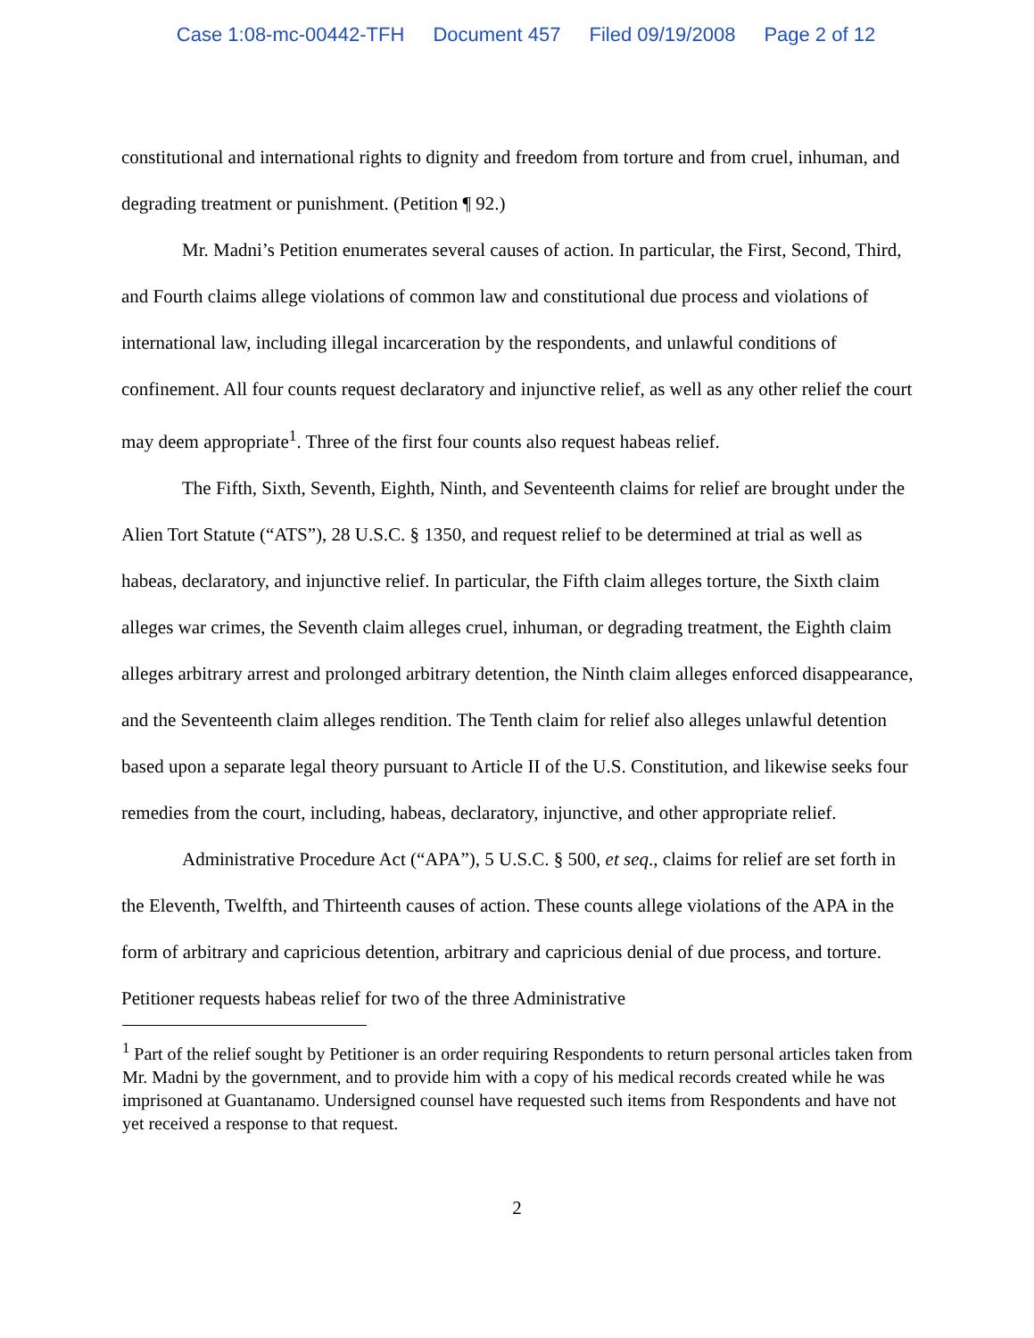Case 1:08-mc-00442-TFH Document 457 Filed 09/19/2008 Page 2 of 12
constitutional and international rights to dignity and freedom from torture and from cruel, inhuman, and degrading treatment or punishment. (Petition ¶ 92.)
Mr. Madni’s Petition enumerates several causes of action. In particular, the First, Second, Third, and Fourth claims allege violations of common law and constitutional due process and violations of international law, including illegal incarceration by the respondents, and unlawful conditions of confinement. All four counts request declaratory and injunctive relief, as well as any other relief the court may deem appropriate<sup>1</sup>. Three of the first four counts also request habeas relief.
The Fifth, Sixth, Seventh, Eighth, Ninth, and Seventeenth claims for relief are brought under the Alien Tort Statute (“ATS”), 28 U.S.C. § 1350, and request relief to be determined at trial as well as habeas, declaratory, and injunctive relief. In particular, the Fifth claim alleges torture, the Sixth claim alleges war crimes, the Seventh claim alleges cruel, inhuman, or degrading treatment, the Eighth claim alleges arbitrary arrest and prolonged arbitrary detention, the Ninth claim alleges enforced disappearance, and the Seventeenth claim alleges rendition. The Tenth claim for relief also alleges unlawful detention based upon a separate legal theory pursuant to Article II of the U.S. Constitution, and likewise seeks four remedies from the court, including, habeas, declaratory, injunctive, and other appropriate relief.
Administrative Procedure Act (“APA”), 5 U.S.C. § 500, et seq., claims for relief are set forth in the Eleventh, Twelfth, and Thirteenth causes of action. These counts allege violations of the APA in the form of arbitrary and capricious detention, arbitrary and capricious denial of due process, and torture. Petitioner requests habeas relief for two of the three Administrative
<sup>1</sup> Part of the relief sought by Petitioner is an order requiring Respondents to return personal articles taken from Mr. Madni by the government, and to provide him with a copy of his medical records created while he was imprisoned at Guantanamo. Undersigned counsel have requested such items from Respondents and have not yet received a response to that request.
2